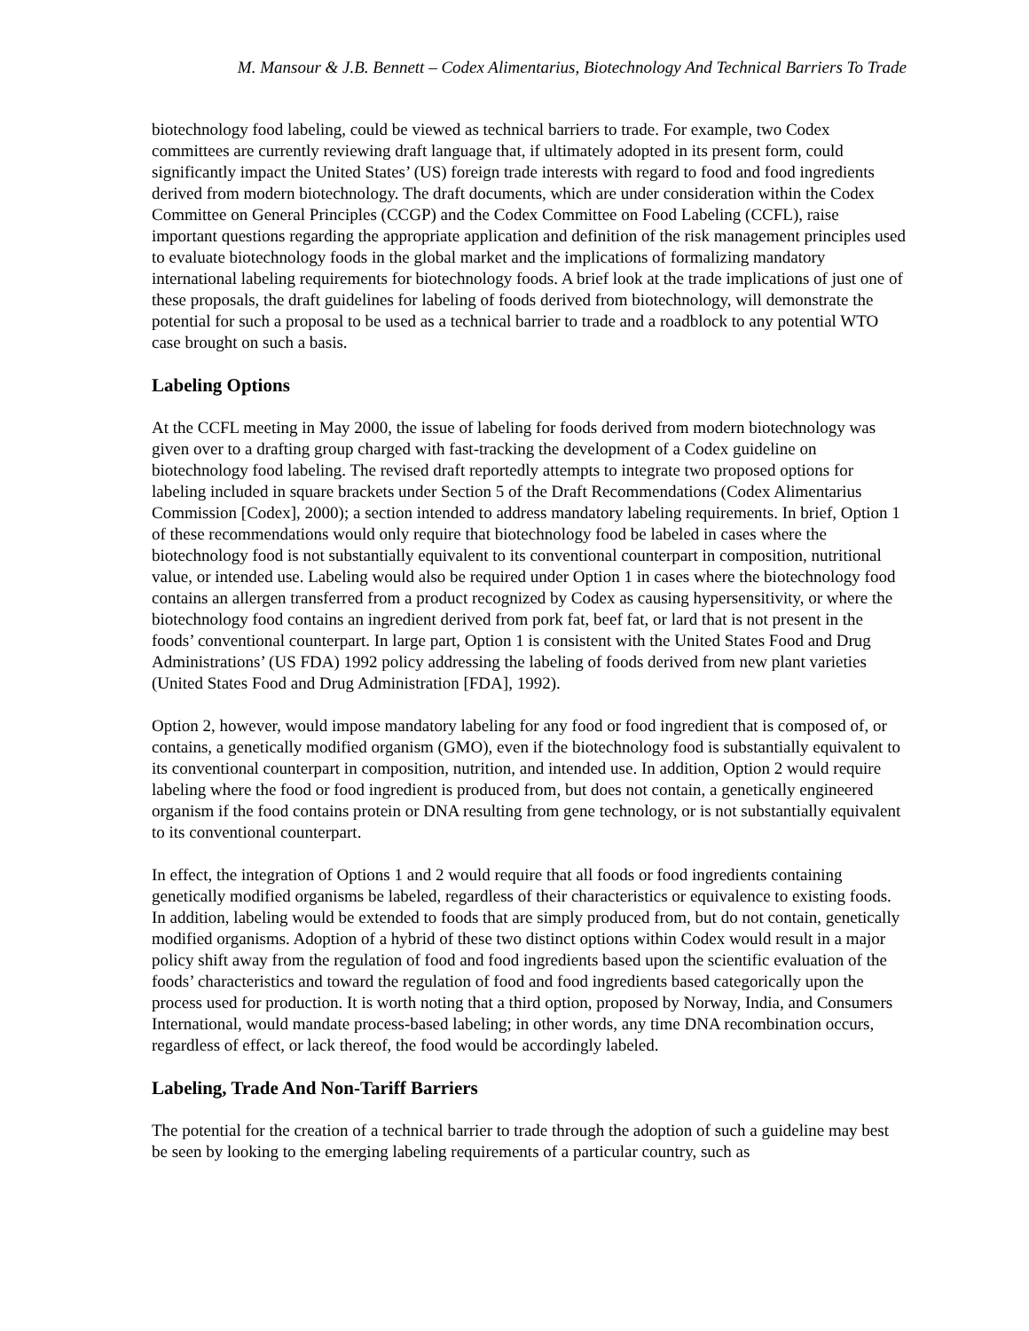M. Mansour & J.B. Bennett – Codex Alimentarius, Biotechnology And Technical Barriers To Trade
biotechnology food labeling, could be viewed as technical barriers to trade. For example, two Codex committees are currently reviewing draft language that, if ultimately adopted in its present form, could significantly impact the United States’ (US) foreign trade interests with regard to food and food ingredients derived from modern biotechnology. The draft documents, which are under consideration within the Codex Committee on General Principles (CCGP) and the Codex Committee on Food Labeling (CCFL), raise important questions regarding the appropriate application and definition of the risk management principles used to evaluate biotechnology foods in the global market and the implications of formalizing mandatory international labeling requirements for biotechnology foods. A brief look at the trade implications of just one of these proposals, the draft guidelines for labeling of foods derived from biotechnology, will demonstrate the potential for such a proposal to be used as a technical barrier to trade and a roadblock to any potential WTO case brought on such a basis.
Labeling Options
At the CCFL meeting in May 2000, the issue of labeling for foods derived from modern biotechnology was given over to a drafting group charged with fast-tracking the development of a Codex guideline on biotechnology food labeling. The revised draft reportedly attempts to integrate two proposed options for labeling included in square brackets under Section 5 of the Draft Recommendations (Codex Alimentarius Commission [Codex], 2000); a section intended to address mandatory labeling requirements. In brief, Option 1 of these recommendations would only require that biotechnology food be labeled in cases where the biotechnology food is not substantially equivalent to its conventional counterpart in composition, nutritional value, or intended use. Labeling would also be required under Option 1 in cases where the biotechnology food contains an allergen transferred from a product recognized by Codex as causing hypersensitivity, or where the biotechnology food contains an ingredient derived from pork fat, beef fat, or lard that is not present in the foods’ conventional counterpart. In large part, Option 1 is consistent with the United States Food and Drug Administrations’ (US FDA) 1992 policy addressing the labeling of foods derived from new plant varieties (United States Food and Drug Administration [FDA], 1992).
Option 2, however, would impose mandatory labeling for any food or food ingredient that is composed of, or contains, a genetically modified organism (GMO), even if the biotechnology food is substantially equivalent to its conventional counterpart in composition, nutrition, and intended use. In addition, Option 2 would require labeling where the food or food ingredient is produced from, but does not contain, a genetically engineered organism if the food contains protein or DNA resulting from gene technology, or is not substantially equivalent to its conventional counterpart.
In effect, the integration of Options 1 and 2 would require that all foods or food ingredients containing genetically modified organisms be labeled, regardless of their characteristics or equivalence to existing foods. In addition, labeling would be extended to foods that are simply produced from, but do not contain, genetically modified organisms. Adoption of a hybrid of these two distinct options within Codex would result in a major policy shift away from the regulation of food and food ingredients based upon the scientific evaluation of the foods’ characteristics and toward the regulation of food and food ingredients based categorically upon the process used for production. It is worth noting that a third option, proposed by Norway, India, and Consumers International, would mandate process-based labeling; in other words, any time DNA recombination occurs, regardless of effect, or lack thereof, the food would be accordingly labeled.
Labeling, Trade And Non-Tariff Barriers
The potential for the creation of a technical barrier to trade through the adoption of such a guideline may best be seen by looking to the emerging labeling requirements of a particular country, such as